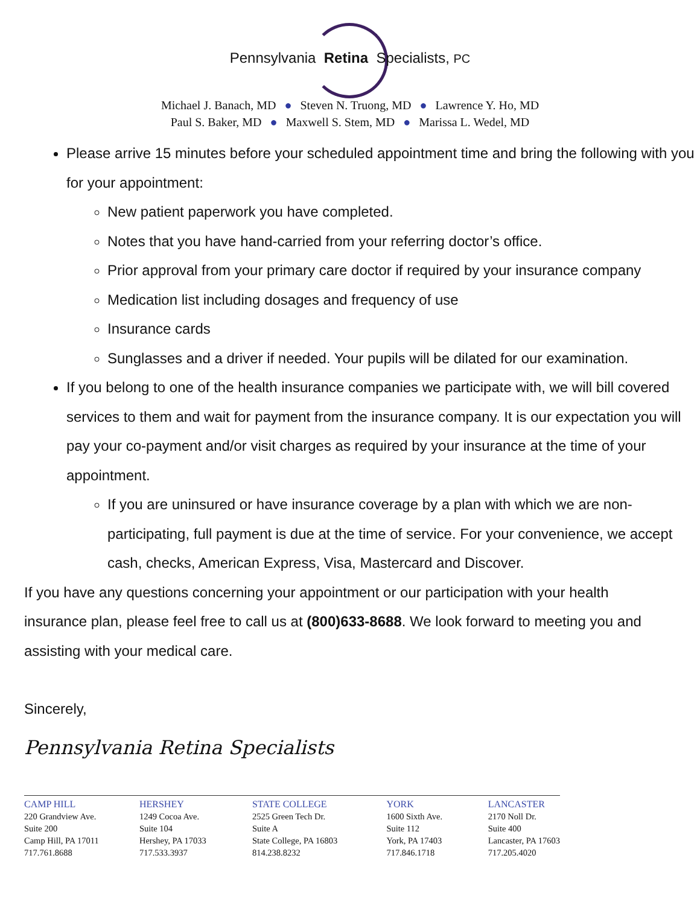Pennsylvania Retina Specialists, PC
Michael J. Banach, MD ● Steven N. Truong, MD ● Lawrence Y. Ho, MD
Paul S. Baker, MD ● Maxwell S. Stem, MD ● Marissa L. Wedel, MD
Please arrive 15 minutes before your scheduled appointment time and bring the following with you for your appointment:
New patient paperwork you have completed.
Notes that you have hand-carried from your referring doctor’s office.
Prior approval from your primary care doctor if required by your insurance company
Medication list including dosages and frequency of use
Insurance cards
Sunglasses and a driver if needed. Your pupils will be dilated for our examination.
If you belong to one of the health insurance companies we participate with, we will bill covered services to them and wait for payment from the insurance company. It is our expectation you will pay your co-payment and/or visit charges as required by your insurance at the time of your appointment.
If you are uninsured or have insurance coverage by a plan with which we are non-participating, full payment is due at the time of service. For your convenience, we accept cash, checks, American Express, Visa, Mastercard and Discover.
If you have any questions concerning your appointment or our participation with your health insurance plan, please feel free to call us at (800)633-8688. We look forward to meeting you and assisting with your medical care.
Sincerely,
Pennsylvania Retina Specialists
CAMP HILL
220 Grandview Ave.
Suite 200
Camp Hill, PA 17011
717.761.8688
HERSHEY
1249 Cocoa Ave.
Suite 104
Hershey, PA 17033
717.533.3937
STATE COLLEGE
2525 Green Tech Dr.
Suite A
State College, PA 16803
814.238.8232
YORK
1600 Sixth Ave.
Suite 112
York, PA 17403
717.846.1718
LANCASTER
2170 Noll Dr.
Suite 400
Lancaster, PA 17603
717.205.4020